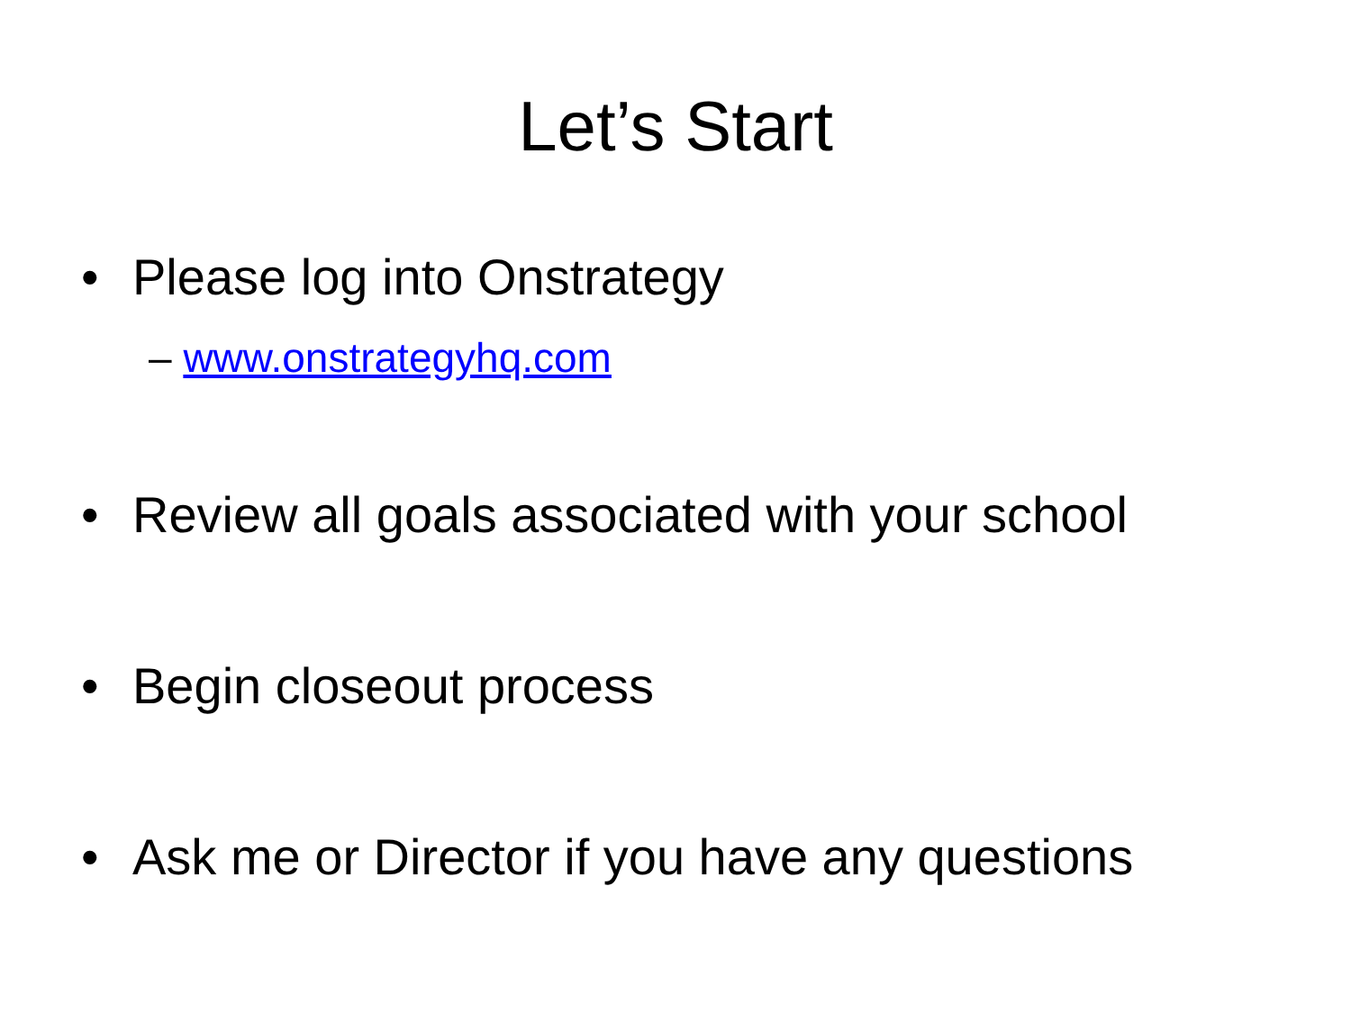Let’s Start
• Please log into Onstrategy
– www.onstrategyhq.com
• Review all goals associated with your school
• Begin closeout process
• Ask me or Director if you have any questions